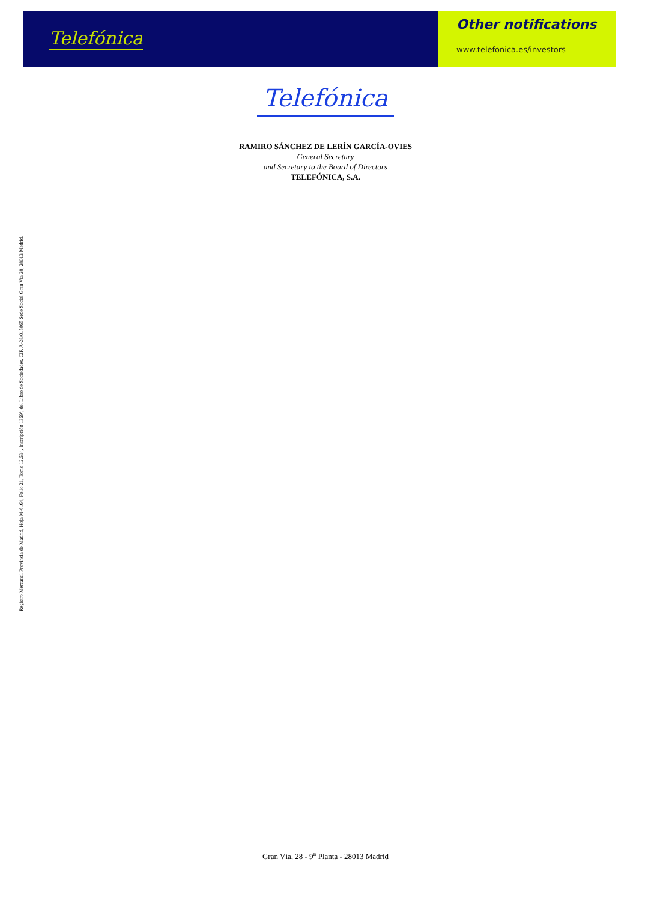Telefónica
Other notifications
www.telefonica.es/investors
Telefónica
RAMIRO SÁNCHEZ DE LERÍN GARCÍA-OVIES
General Secretary
and Secretary to the Board of Directors
TELEFÓNICA, S.A.
Registro Mercantil Provincia de Madrid, Hoja M-6164, Folio 21, Tomo 12.534, Inscripción 1359ª, del Libro de Sociedades, CIF. A-28/015865 Sede Social Gran Vía 28, 28013 Madrid.
Gran Vía, 28 - 9<sup>a</sup> Planta - 28013 Madrid